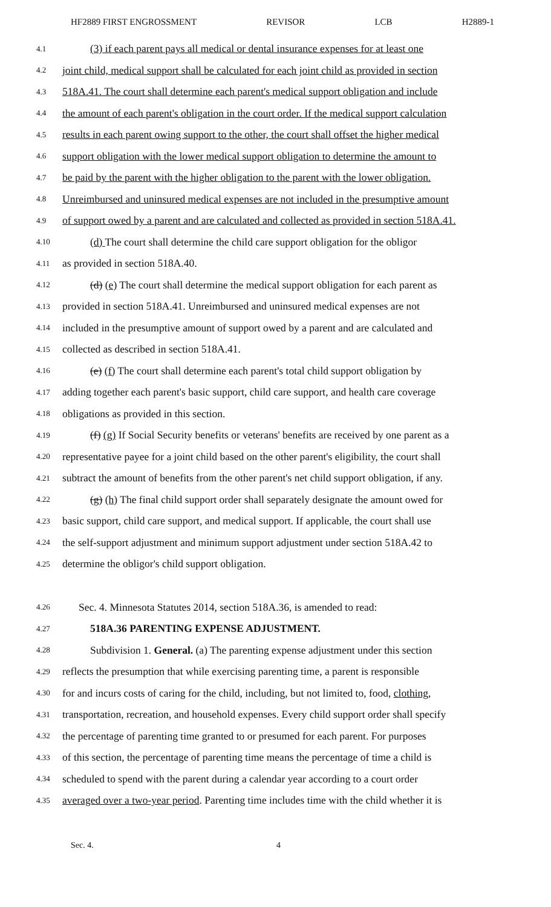HF2889 FIRST ENGROSSMENT REVISOR LCB H2889-1
4.1 (3) if each parent pays all medical or dental insurance expenses for at least one
4.2 joint child, medical support shall be calculated for each joint child as provided in section
4.3 518A.41. The court shall determine each parent's medical support obligation and include
4.4 the amount of each parent's obligation in the court order. If the medical support calculation
4.5 results in each parent owing support to the other, the court shall offset the higher medical
4.6 support obligation with the lower medical support obligation to determine the amount to
4.7 be paid by the parent with the higher obligation to the parent with the lower obligation.
4.8 Unreimbursed and uninsured medical expenses are not included in the presumptive amount
4.9 of support owed by a parent and are calculated and collected as provided in section 518A.41.
4.10 (d) The court shall determine the child care support obligation for the obligor
4.11 as provided in section 518A.40.
4.12 (d) (e) The court shall determine the medical support obligation for each parent as
4.13 provided in section 518A.41. Unreimbursed and uninsured medical expenses are not
4.14 included in the presumptive amount of support owed by a parent and are calculated and
4.15 collected as described in section 518A.41.
4.16 (e) (f) The court shall determine each parent's total child support obligation by
4.17 adding together each parent's basic support, child care support, and health care coverage
4.18 obligations as provided in this section.
4.19 (f) (g) If Social Security benefits or veterans' benefits are received by one parent as a
4.20 representative payee for a joint child based on the other parent's eligibility, the court shall
4.21 subtract the amount of benefits from the other parent's net child support obligation, if any.
4.22 (g) (h) The final child support order shall separately designate the amount owed for
4.23 basic support, child care support, and medical support. If applicable, the court shall use
4.24 the self-support adjustment and minimum support adjustment under section 518A.42 to
4.25 determine the obligor's child support obligation.
4.26 Sec. 4. Minnesota Statutes 2014, section 518A.36, is amended to read:
4.27 518A.36 PARENTING EXPENSE ADJUSTMENT.
4.28 Subdivision 1. General. (a) The parenting expense adjustment under this section
4.29 reflects the presumption that while exercising parenting time, a parent is responsible
4.30 for and incurs costs of caring for the child, including, but not limited to, food, clothing,
4.31 transportation, recreation, and household expenses. Every child support order shall specify
4.32 the percentage of parenting time granted to or presumed for each parent. For purposes
4.33 of this section, the percentage of parenting time means the percentage of time a child is
4.34 scheduled to spend with the parent during a calendar year according to a court order
4.35 averaged over a two-year period. Parenting time includes time with the child whether it is
Sec. 4. 4